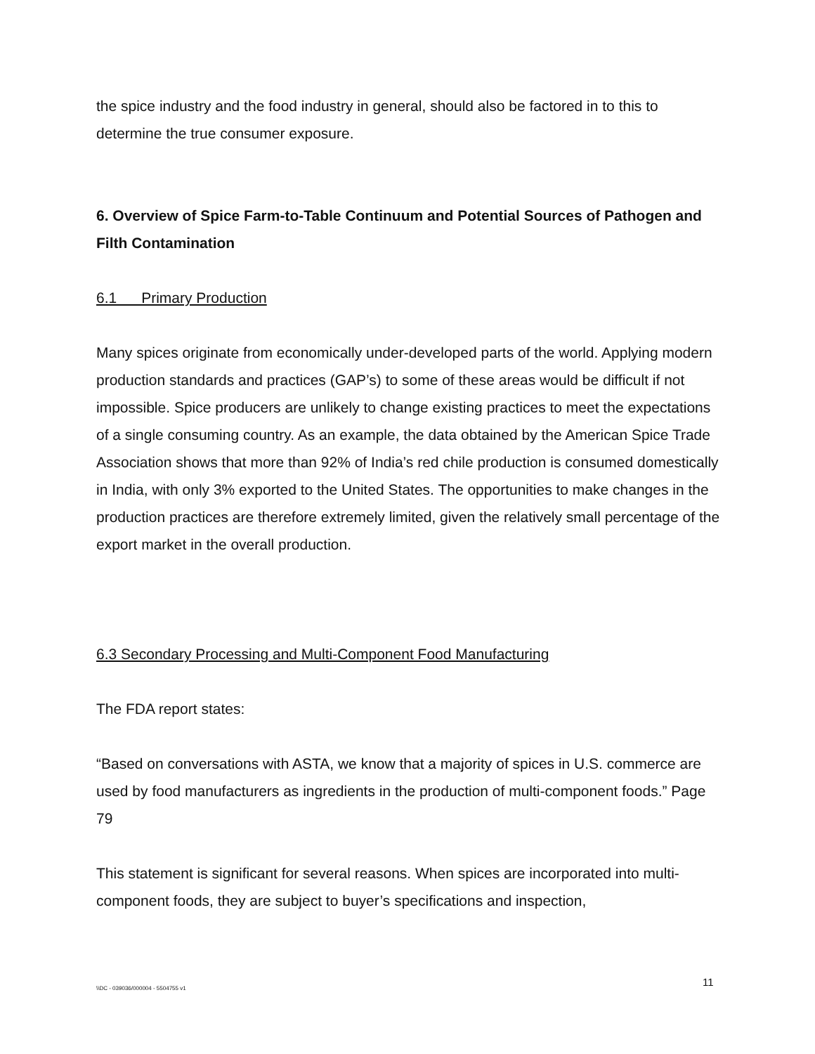the spice industry and the food industry in general, should also be factored in to this to determine the true consumer exposure.
6. Overview of Spice Farm-to-Table Continuum and Potential Sources of Pathogen and Filth Contamination
6.1 Primary Production
Many spices originate from economically under-developed parts of the world. Applying modern production standards and practices (GAP’s) to some of these areas would be difficult if not impossible. Spice producers are unlikely to change existing practices to meet the expectations of a single consuming country. As an example, the data obtained by the American Spice Trade Association shows that more than 92% of India’s red chile production is consumed domestically in India, with only 3% exported to the United States. The opportunities to make changes in the production practices are therefore extremely limited, given the relatively small percentage of the export market in the overall production.
6.3 Secondary Processing and Multi-Component Food Manufacturing
The FDA report states:
“Based on conversations with ASTA, we know that a majority of spices in U.S. commerce are used by food manufacturers as ingredients in the production of multi-component foods.” Page 79
This statement is significant for several reasons. When spices are incorporated into multi-component foods, they are subject to buyer’s specifications and inspection,
11
\\DC - 039036/000004 - 5504755 v1